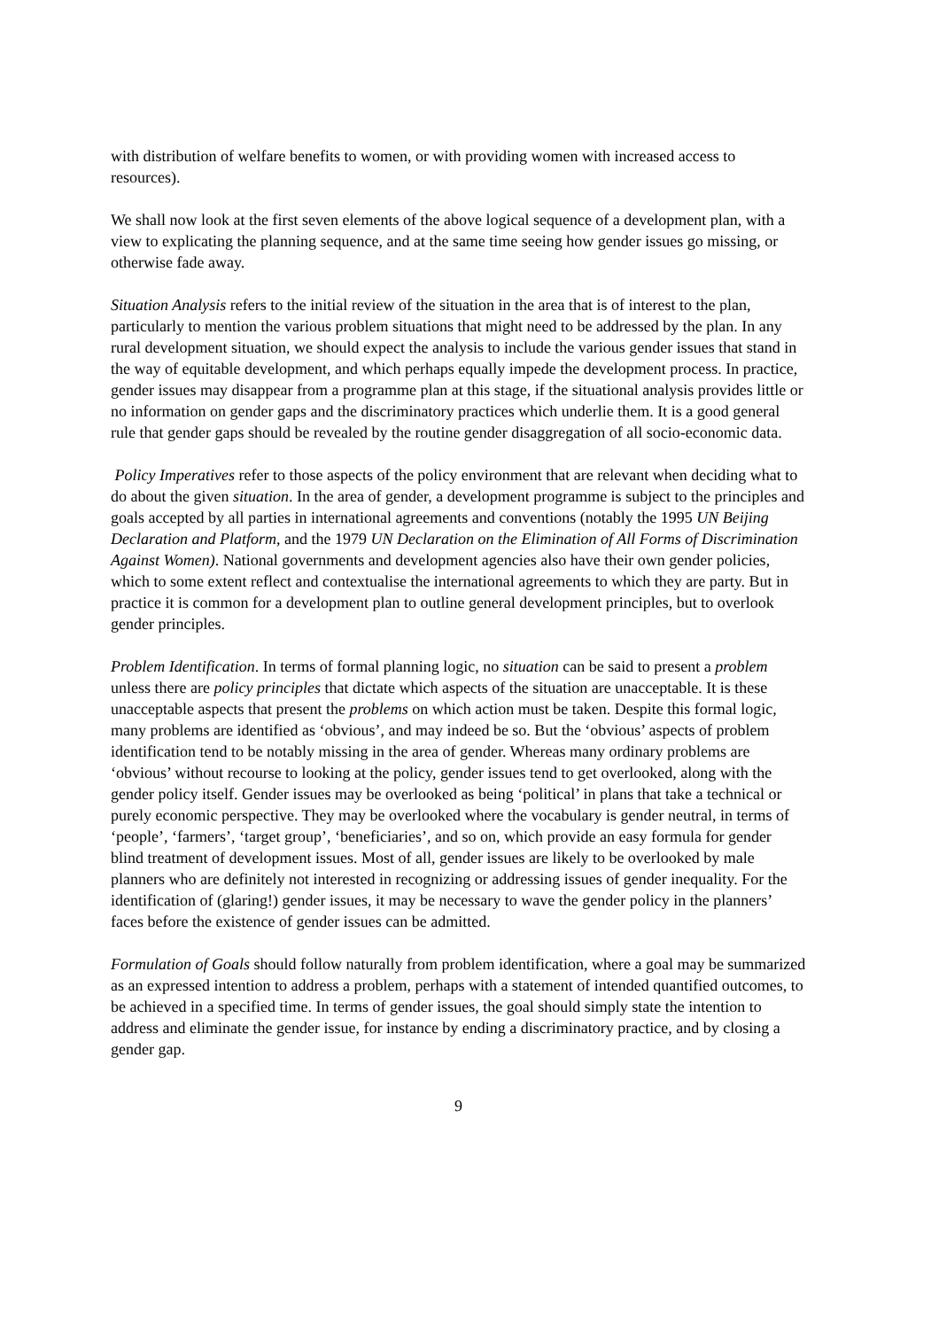with distribution of welfare benefits to women, or with providing women with increased access to resources).
We shall now look at the first seven elements of the above logical sequence of a development plan, with a view to explicating the planning sequence, and at the same time seeing how gender issues go missing, or otherwise fade away.
Situation Analysis refers to the initial review of the situation in the area that is of interest to the plan, particularly to mention the various problem situations that might need to be addressed by the plan. In any rural development situation, we should expect the analysis to include the various gender issues that stand in the way of equitable development, and which perhaps equally impede the development process. In practice, gender issues may disappear from a programme plan at this stage, if the situational analysis provides little or no information on gender gaps and the discriminatory practices which underlie them. It is a good general rule that gender gaps should be revealed by the routine gender disaggregation of all socio-economic data.
Policy Imperatives refer to those aspects of the policy environment that are relevant when deciding what to do about the given situation. In the area of gender, a development programme is subject to the principles and goals accepted by all parties in international agreements and conventions (notably the 1995 UN Beijing Declaration and Platform, and the 1979 UN Declaration on the Elimination of All Forms of Discrimination Against Women). National governments and development agencies also have their own gender policies, which to some extent reflect and contextualise the international agreements to which they are party. But in practice it is common for a development plan to outline general development principles, but to overlook gender principles.
Problem Identification. In terms of formal planning logic, no situation can be said to present a problem unless there are policy principles that dictate which aspects of the situation are unacceptable. It is these unacceptable aspects that present the problems on which action must be taken. Despite this formal logic, many problems are identified as ‘obvious’, and may indeed be so. But the ‘obvious’ aspects of problem identification tend to be notably missing in the area of gender. Whereas many ordinary problems are ‘obvious’ without recourse to looking at the policy, gender issues tend to get overlooked, along with the gender policy itself. Gender issues may be overlooked as being ‘political’ in plans that take a technical or purely economic perspective. They may be overlooked where the vocabulary is gender neutral, in terms of ‘people’, ‘farmers’, ‘target group’, ‘beneficiaries’, and so on, which provide an easy formula for gender blind treatment of development issues. Most of all, gender issues are likely to be overlooked by male planners who are definitely not interested in recognizing or addressing issues of gender inequality. For the identification of (glaring!) gender issues, it may be necessary to wave the gender policy in the planners’ faces before the existence of gender issues can be admitted.
Formulation of Goals should follow naturally from problem identification, where a goal may be summarized as an expressed intention to address a problem, perhaps with a statement of intended quantified outcomes, to be achieved in a specified time. In terms of gender issues, the goal should simply state the intention to address and eliminate the gender issue, for instance by ending a discriminatory practice, and by closing a gender gap.
9